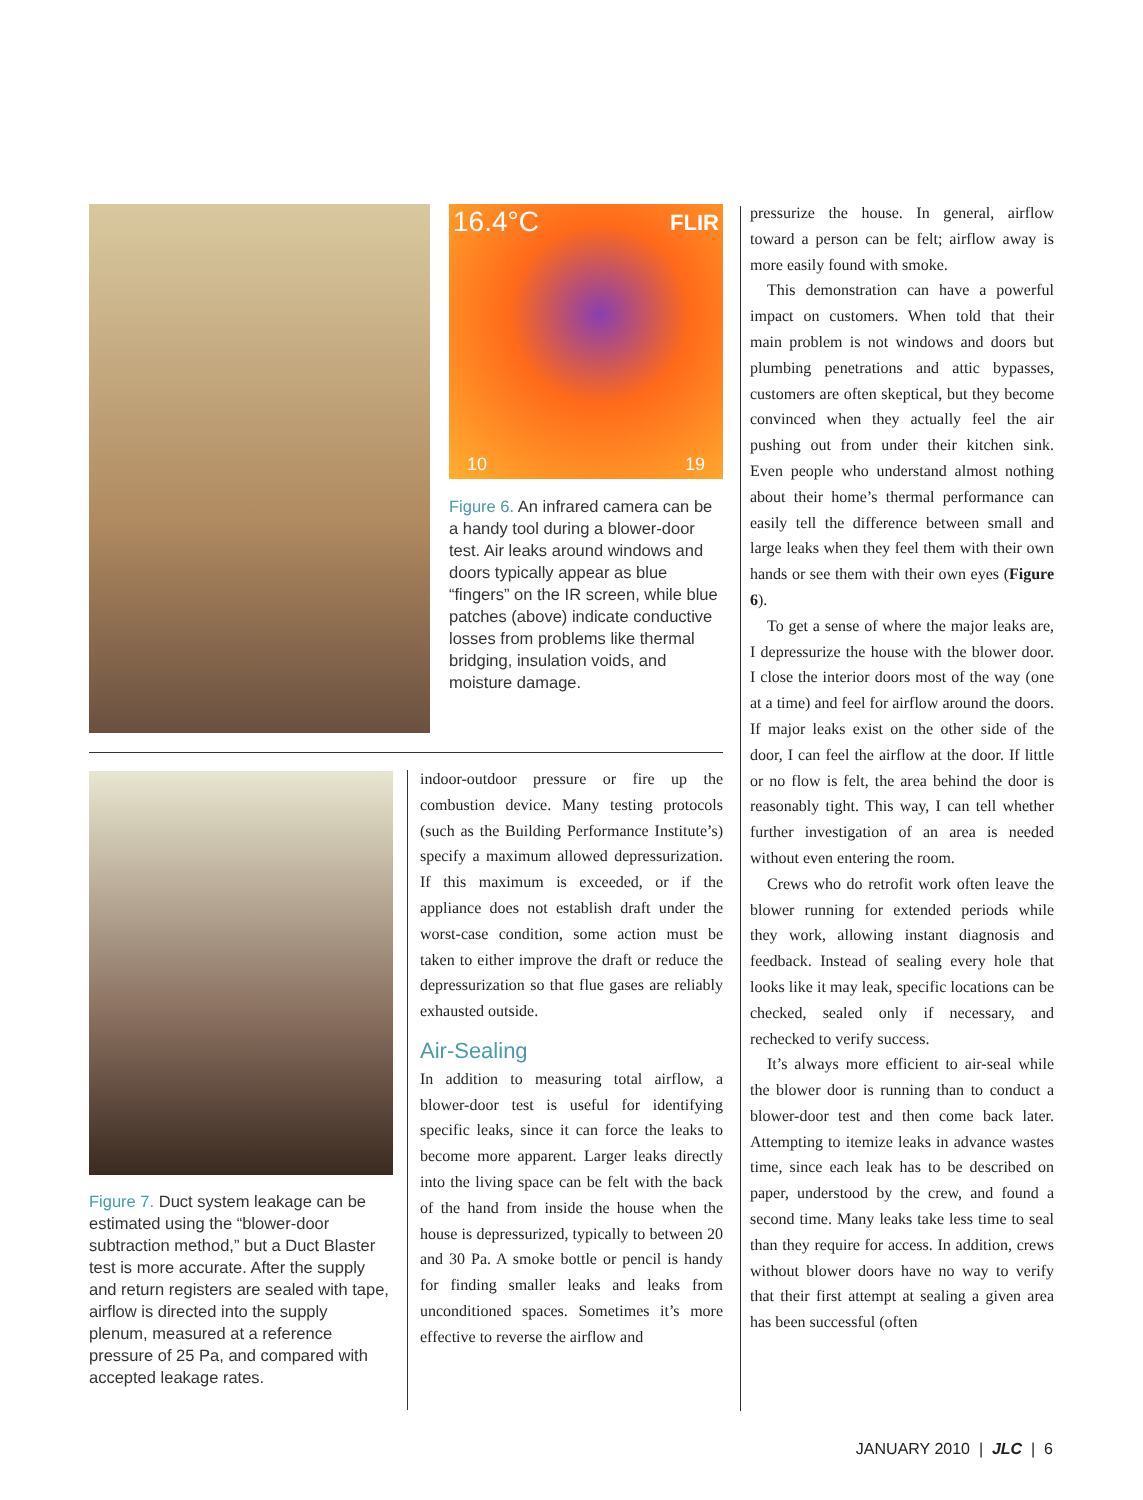16.4°C FLIR
10 19
Figure 6. An infrared camera can be a handy tool during a blower-door test. Air leaks around windows and doors typically appear as blue “fingers” on the IR screen, while blue patches (above) indicate conductive losses from problems like thermal bridging, insulation voids, and moisture damage.
Figure 7. Duct system leakage can be estimated using the “blower-door subtraction method,” but a Duct Blaster test is more accurate. After the supply and return registers are sealed with tape, airflow is directed into the supply plenum, measured at a reference pressure of 25 Pa, and compared with accepted leakage rates.
indoor-outdoor pressure or fire up the combustion device. Many testing protocols (such as the Building Performance Institute’s) specify a maximum allowed depressurization. If this maximum is exceeded, or if the appliance does not establish draft under the worst-case condition, some action must be taken to either improve the draft or reduce the depressurization so that flue gases are reliably exhausted outside.
Air-Sealing
In addition to measuring total airflow, a blower-door test is useful for identifying specific leaks, since it can force the leaks to become more apparent. Larger leaks directly into the living space can be felt with the back of the hand from inside the house when the house is depressurized, typically to between 20 and 30 Pa. A smoke bottle or pencil is handy for finding smaller leaks and leaks from unconditioned spaces. Sometimes it’s more effective to reverse the airflow and
pressurize the house. In general, airflow toward a person can be felt; airflow away is more easily found with smoke.
This demonstration can have a powerful impact on customers. When told that their main problem is not windows and doors but plumbing penetrations and attic bypasses, customers are often skeptical, but they become convinced when they actually feel the air pushing out from under their kitchen sink. Even people who understand almost nothing about their home’s thermal performance can easily tell the difference between small and large leaks when they feel them with their own hands or see them with their own eyes (Figure 6).
To get a sense of where the major leaks are, I depressurize the house with the blower door. I close the interior doors most of the way (one at a time) and feel for airflow around the doors. If major leaks exist on the other side of the door, I can feel the airflow at the door. If little or no flow is felt, the area behind the door is reasonably tight. This way, I can tell whether further investigation of an area is needed without even entering the room.
Crews who do retrofit work often leave the blower running for extended periods while they work, allowing instant diagnosis and feedback. Instead of sealing every hole that looks like it may leak, specific locations can be checked, sealed only if necessary, and rechecked to verify success.
It’s always more efficient to air-seal while the blower door is running than to conduct a blower-door test and then come back later. Attempting to itemize leaks in advance wastes time, since each leak has to be described on paper, understood by the crew, and found a second time. Many leaks take less time to seal than they require for access. In addition, crews without blower doors have no way to verify that their first attempt at sealing a given area has been successful (often
JANUARY 2010 | JLC | 6